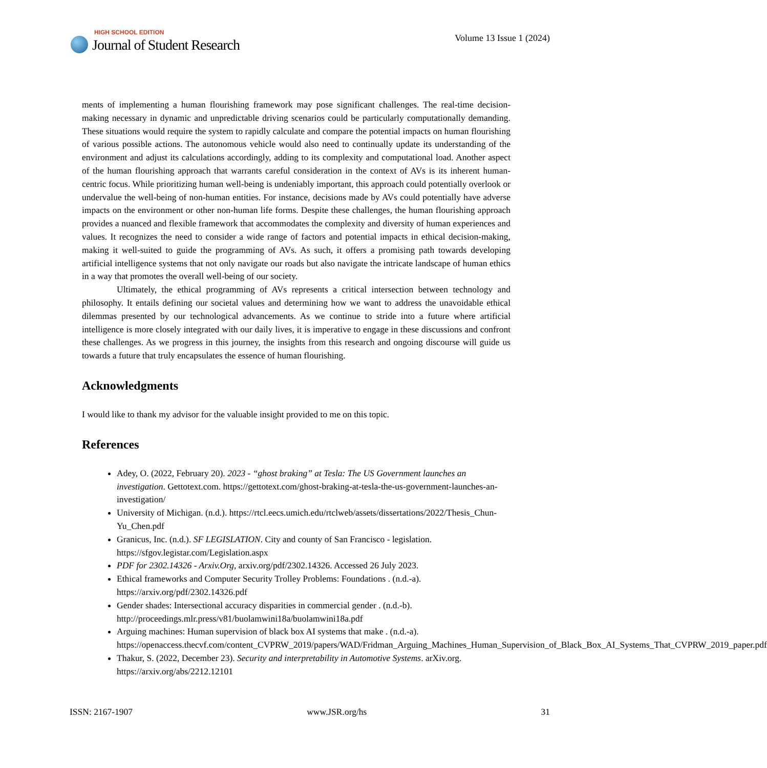HIGH SCHOOL EDITION
Journal of Student Research
Volume 13 Issue 1 (2024)
ments of implementing a human flourishing framework may pose significant challenges. The real-time decision-making necessary in dynamic and unpredictable driving scenarios could be particularly computationally demanding. These situations would require the system to rapidly calculate and compare the potential impacts on human flourishing of various possible actions. The autonomous vehicle would also need to continually update its understanding of the environment and adjust its calculations accordingly, adding to its complexity and computational load. Another aspect of the human flourishing approach that warrants careful consideration in the context of AVs is its inherent human-centric focus. While prioritizing human well-being is undeniably important, this approach could potentially overlook or undervalue the well-being of non-human entities. For instance, decisions made by AVs could potentially have adverse impacts on the environment or other non-human life forms. Despite these challenges, the human flourishing approach provides a nuanced and flexible framework that accommodates the complexity and diversity of human experiences and values. It recognizes the need to consider a wide range of factors and potential impacts in ethical decision-making, making it well-suited to guide the programming of AVs. As such, it offers a promising path towards developing artificial intelligence systems that not only navigate our roads but also navigate the intricate landscape of human ethics in a way that promotes the overall well-being of our society.
Ultimately, the ethical programming of AVs represents a critical intersection between technology and philosophy. It entails defining our societal values and determining how we want to address the unavoidable ethical dilemmas presented by our technological advancements. As we continue to stride into a future where artificial intelligence is more closely integrated with our daily lives, it is imperative to engage in these discussions and confront these challenges. As we progress in this journey, the insights from this research and ongoing discourse will guide us towards a future that truly encapsulates the essence of human flourishing.
Acknowledgments
I would like to thank my advisor for the valuable insight provided to me on this topic.
References
Adey, O. (2022, February 20). 2023 - “ghost braking” at Tesla: The US Government launches an investigation. Gettotext.com. https://gettotext.com/ghost-braking-at-tesla-the-us-government-launches-an-investigation/
University of Michigan. (n.d.). https://rtcl.eecs.umich.edu/rtclweb/assets/dissertations/2022/Thesis_Chun-Yu_Chen.pdf
Granicus, Inc. (n.d.). SF LEGISLATION. City and county of San Francisco - legislation. https://sfgov.legistar.com/Legislation.aspx
PDF for 2302.14326 - Arxiv.Org, arxiv.org/pdf/2302.14326. Accessed 26 July 2023.
Ethical frameworks and Computer Security Trolley Problems: Foundations . (n.d.-a). https://arxiv.org/pdf/2302.14326.pdf
Gender shades: Intersectional accuracy disparities in commercial gender . (n.d.-b). http://proceedings.mlr.press/v81/buolamwini18a/buolamwini18a.pdf
Arguing machines: Human supervision of black box AI systems that make . (n.d.-a). https://openaccess.thecvf.com/content_CVPRW_2019/papers/WAD/Fridman_Arguing_Machines_Human_Supervision_of_Black_Box_AI_Systems_That_CVPRW_2019_paper.pdf
Thakur, S. (2022, December 23). Security and interpretability in Automotive Systems. arXiv.org. https://arxiv.org/abs/2212.12101
ISSN: 2167-1907 www.JSR.org/hs 31